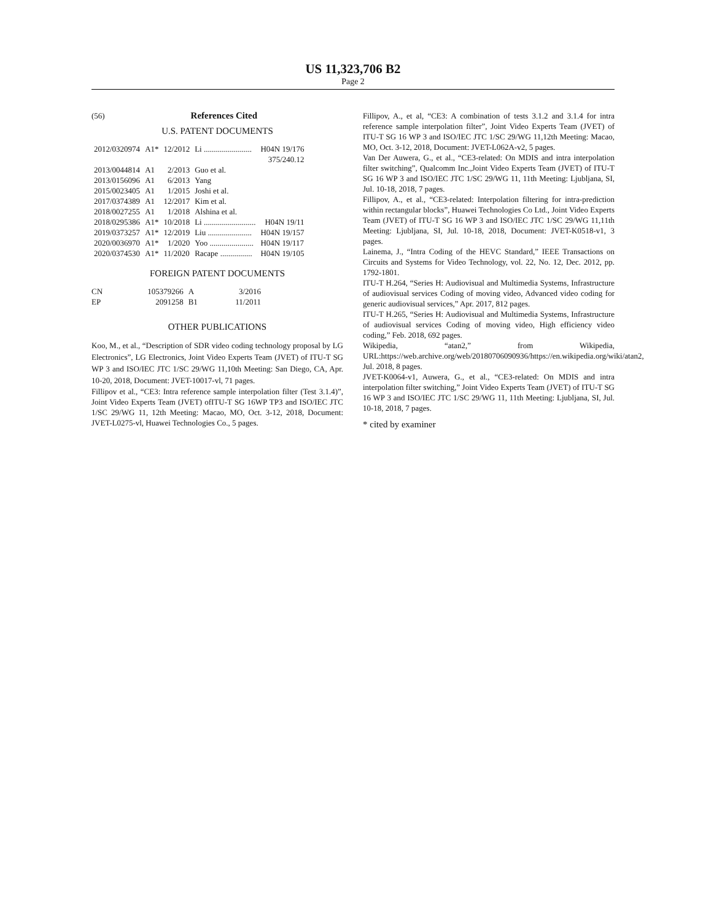US 11,323,706 B2
Page 2
(56) References Cited
U.S. PATENT DOCUMENTS
| 2012/0320974 | A1* | 12/2012 | Li ........................ | H04N 19/176 |
| | | | | 375/240.12 |
| 2013/0044814 | A1 | 2/2013 | Guo et al. | |
| 2013/0156096 | A1 | 6/2013 | Yang | |
| 2015/0023405 | A1 | 1/2015 | Joshi et al. | |
| 2017/0374389 | A1 | 12/2017 | Kim et al. | |
| 2018/0027255 | A1 | 1/2018 | Alshina et al. | |
| 2018/0295386 | A1* | 10/2018 | Li .......................... | H04N 19/11 |
| 2019/0373257 | A1* | 12/2019 | Liu ...................... | H04N 19/157 |
| 2020/0036970 | A1* | 1/2020 | Yoo ...................... | H04N 19/117 |
| 2020/0374530 | A1* | 11/2020 | Racape ................ | H04N 19/105 |
FOREIGN PATENT DOCUMENTS
| CN | 105379266 | A | 3/2016 |
| EP | 2091258 | B1 | 11/2011 |
OTHER PUBLICATIONS
Koo, M., et al., “Description of SDR video coding technology proposal by LG Electronics”, LG Electronics, Joint Video Experts Team (JVET) of ITU-T SG WP 3 and ISO/IEC JTC 1/SC 29/WG 11,10th Meeting: San Diego, CA, Apr. 10-20, 2018, Document: JVET-10017-vl, 71 pages.
Fillipov et al., “CE3: Intra reference sample interpolation filter (Test 3.1.4)”, Joint Video Experts Team (JVET) ofITU-T SG 16WP TP3 and ISO/IEC JTC 1/SC 29/WG 11, 12th Meeting: Macao, MO, Oct. 3-12, 2018, Document: JVET-L0275-vl, Huawei Technologies Co., 5 pages.
Fillipov, A., et al, “CE3: A combination of tests 3.1.2 and 3.1.4 for intra reference sample interpolation filter”, Joint Video Experts Team (JVET) of ITU-T SG 16 WP 3 and ISO/IEC JTC 1/SC 29/WG 11,12th Meeting: Macao, MO, Oct. 3-12, 2018, Document: JVET-L062A-v2, 5 pages.
Van Der Auwera, G., et al., “CE3-related: On MDIS and intra interpolation filter switching”, Qualcomm Inc.,Joint Video Experts Team (JVET) of ITU-T SG 16 WP 3 and ISO/IEC JTC 1/SC 29/WG 11, 11th Meeting: Ljubljana, SI, Jul. 10-18, 2018, 7 pages.
Fillipov, A., et al., “CE3-related: Interpolation filtering for intra-prediction within rectangular blocks”, Huawei Technologies Co Ltd., Joint Video Experts Team (JVET) of ITU-T SG 16 WP 3 and ISO/IEC JTC 1/SC 29/WG 11,11th Meeting: Ljubljana, SI, Jul. 10-18, 2018, Document: JVET-K0518-v1, 3 pages.
Lainema, J., “Intra Coding of the HEVC Standard,” IEEE Transactions on Circuits and Systems for Video Technology, vol. 22, No. 12, Dec. 2012, pp. 1792-1801.
ITU-T H.264, “Series H: Audiovisual and Multimedia Systems, Infrastructure of audiovisual services Coding of moving video, Advanced video coding for generic audiovisual services,” Apr. 2017, 812 pages.
ITU-T H.265, “Series H: Audiovisual and Multimedia Systems, Infrastructure of audiovisual services Coding of moving video, High efficiency video coding,” Feb. 2018, 692 pages.
Wikipedia, “atan2,” from Wikipedia, URL:https://web.archive.org/web/20180706090936/https://en.wikipedia.org/wiki/atan2, Jul. 2018, 8 pages.
JVET-K0064-v1, Auwera, G., et al., “CE3-related: On MDIS and intra interpolation filter switching,” Joint Video Experts Team (JVET) of ITU-T SG 16 WP 3 and ISO/IEC JTC 1/SC 29/WG 11, 11th Meeting: Ljubljana, SI, Jul. 10-18, 2018, 7 pages.
* cited by examiner